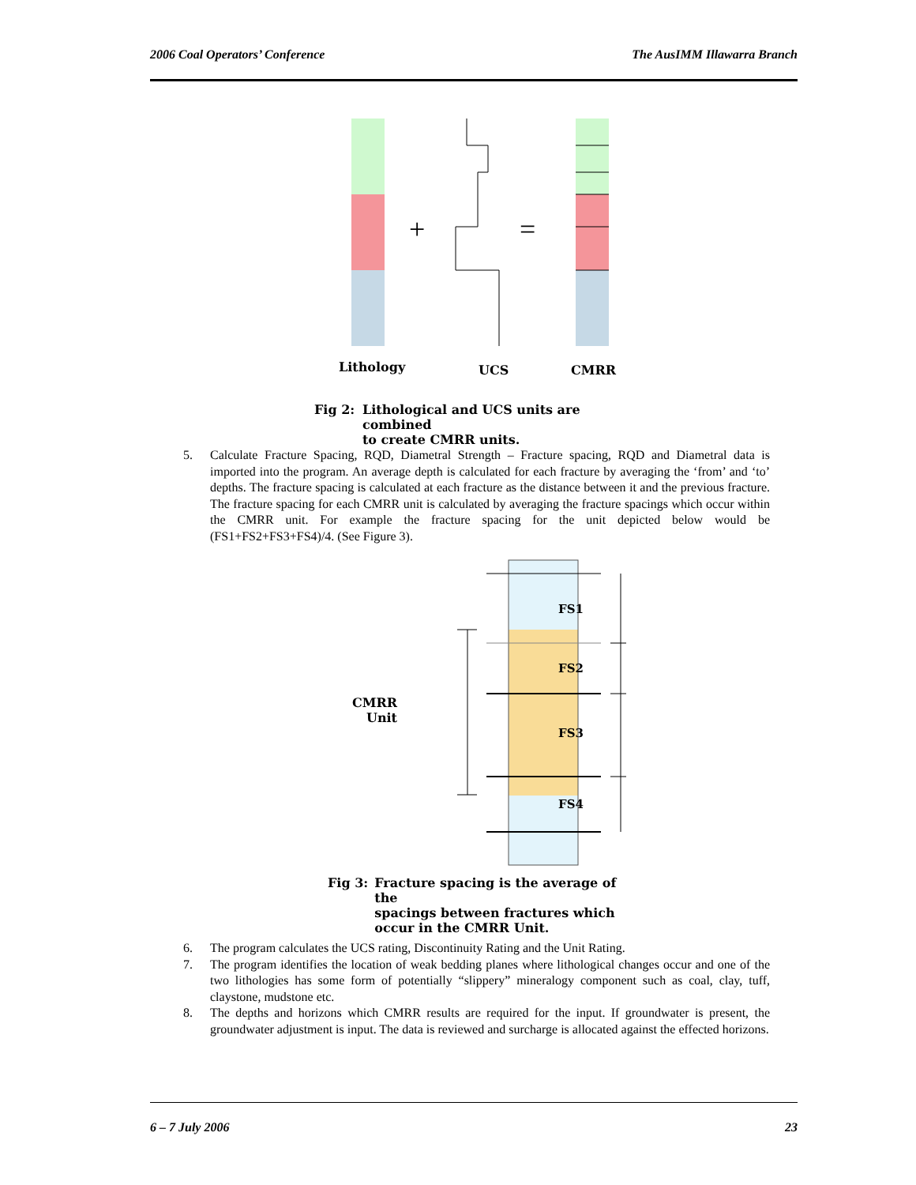2006 Coal Operators’ Conference The AusIMM Illawarra Branch
+
=
Lithology
UCS
CMRR
Fig 2: Lithological and UCS units are combined
to create CMRR units.
5. Calculate Fracture Spacing, RQD, Diametral Strength – Fracture spacing, RQD and Diametral data is imported into the program. An average depth is calculated for each fracture by averaging the ‘from’ and ‘to’ depths. The fracture spacing is calculated at each fracture as the distance between it and the previous fracture. The fracture spacing for each CMRR unit is calculated by averaging the fracture spacings which occur within the CMRR unit. For example the fracture spacing for the unit depicted below would be (FS1+FS2+FS3+FS4)/4. (See Figure 3).
CMRR
Unit
FS1
FS2
FS3
FS4
Fig 3: Fracture spacing is the average of the
spacings between fractures which
occur in the CMRR Unit.
6. The program calculates the UCS rating, Discontinuity Rating and the Unit Rating.
7. The program identifies the location of weak bedding planes where lithological changes occur and one of the two lithologies has some form of potentially “slippery” mineralogy component such as coal, clay, tuff, claystone, mudstone etc.
8. The depths and horizons which CMRR results are required for the input. If groundwater is present, the groundwater adjustment is input. The data is reviewed and surcharge is allocated against the effected horizons.
6 – 7 July 2006 23